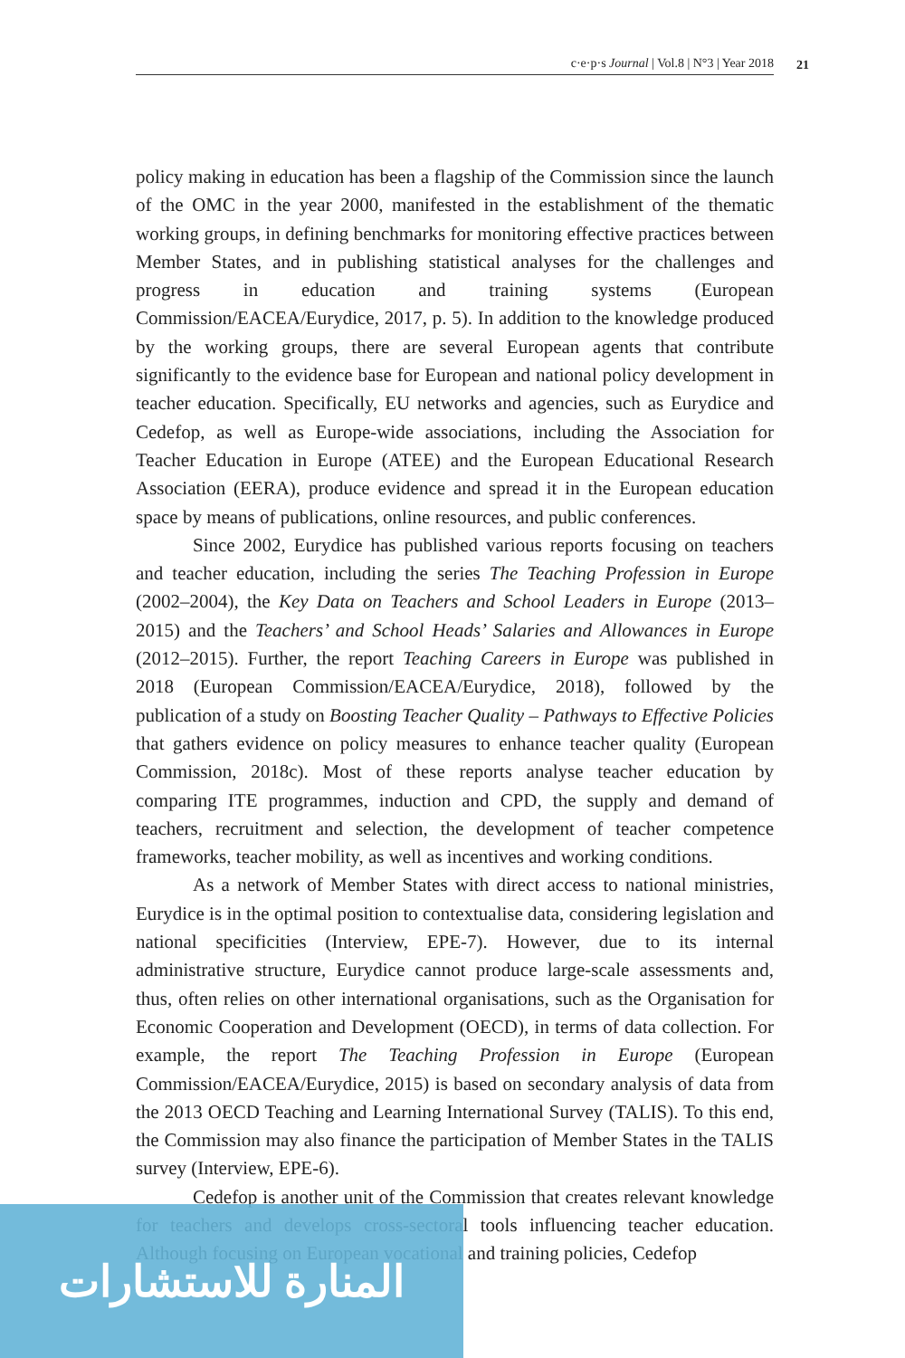c·e·p·s Journal | Vol.8 | N°3 | Year 2018 21
policy making in education has been a flagship of the Commission since the launch of the OMC in the year 2000, manifested in the establishment of the thematic working groups, in defining benchmarks for monitoring effective practices between Member States, and in publishing statistical analyses for the challenges and progress in education and training systems (European Commission/EACEA/Eurydice, 2017, p. 5). In addition to the knowledge produced by the working groups, there are several European agents that contribute significantly to the evidence base for European and national policy development in teacher education. Specifically, EU networks and agencies, such as Eurydice and Cedefop, as well as Europe-wide associations, including the Association for Teacher Education in Europe (ATEE) and the European Educational Research Association (EERA), produce evidence and spread it in the European education space by means of publications, online resources, and public conferences.
Since 2002, Eurydice has published various reports focusing on teachers and teacher education, including the series The Teaching Profession in Europe (2002–2004), the Key Data on Teachers and School Leaders in Europe (2013–2015) and the Teachers’ and School Heads’ Salaries and Allowances in Europe (2012–2015). Further, the report Teaching Careers in Europe was published in 2018 (European Commission/EACEA/Eurydice, 2018), followed by the publication of a study on Boosting Teacher Quality – Pathways to Effective Policies that gathers evidence on policy measures to enhance teacher quality (European Commission, 2018c). Most of these reports analyse teacher education by comparing ITE programmes, induction and CPD, the supply and demand of teachers, recruitment and selection, the development of teacher competence frameworks, teacher mobility, as well as incentives and working conditions.
As a network of Member States with direct access to national ministries, Eurydice is in the optimal position to contextualise data, considering legislation and national specificities (Interview, EPE-7). However, due to its internal administrative structure, Eurydice cannot produce large-scale assessments and, thus, often relies on other international organisations, such as the Organisation for Economic Cooperation and Development (OECD), in terms of data collection. For example, the report The Teaching Profession in Europe (European Commission/EACEA/Eurydice, 2015) is based on secondary analysis of data from the 2013 OECD Teaching and Learning International Survey (TALIS). To this end, the Commission may also finance the participation of Member States in the TALIS survey (Interview, EPE-6).
Cedefop is another unit of the Commission that creates relevant knowledge for teachers and develops cross-sectoral tools influencing teacher education. Although focusing on European vocational and training policies, Cedefop
المنارة للاستشارات